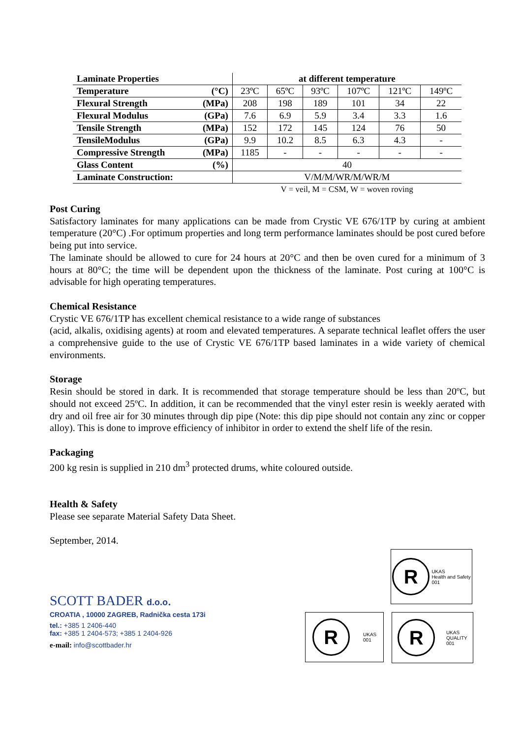| Laminate Properties | at different temperature | | | | | |
| Temperature (°C) | 23ºC | 65ºC | 93ºC | 107ºC | 121ºC | 149ºC |
| Flexural Strength (MPa) | 208 | 198 | 189 | 101 | 34 | 22 |
| Flexural Modulus (GPa) | 7.6 | 6.9 | 5.9 | 3.4 | 3.3 | 1.6 |
| Tensile Strength (MPa) | 152 | 172 | 145 | 124 | 76 | 50 |
| TensileModulus (GPa) | 9.9 | 10.2 | 8.5 | 6.3 | 4.3 | - |
| Compressive Strength (MPa) | 1185 | - | - | - | - | - |
| Glass Content (%) | 40 | | | | | |
| Laminate Construction: | V/M/M/WR/M/WR/M | | | | | |
| | V = veil, M = CSM, W = woven roving | | | | | |
Post Curing
Satisfactory laminates for many applications can be made from Crystic VE 676/1TP by curing at ambient temperature (20°C) .For optimum properties and long term performance laminates should be post cured before being put into service.
The laminate should be allowed to cure for 24 hours at 20°C and then be oven cured for a minimum of 3 hours at 80°C; the time will be dependent upon the thickness of the laminate. Post curing at 100°C is advisable for high operating temperatures.
Chemical Resistance
Crystic VE 676/1TP has excellent chemical resistance to a wide range of substances
(acid, alkalis, oxidising agents) at room and elevated temperatures. A separate technical leaflet offers the user a comprehensive guide to the use of Crystic VE 676/1TP based laminates in a wide variety of chemical environments.
Storage
Resin should be stored in dark. It is recommended that storage temperature should be less than 20ºC, but should not exceed 25ºC. In addition, it can be recommended that the vinyl ester resin is weekly aerated with dry and oil free air for 30 minutes through dip pipe (Note: this dip pipe should not contain any zinc or copper alloy). This is done to improve efficiency of inhibitor in order to extend the shelf life of the resin.
Packaging
200 kg resin is supplied in 210 dm<sup>3</sup> protected drums, white coloured outside.
Health & Safety
Please see separate Material Safety Data Sheet.
September, 2014.
SCOTT BADER d.o.o.
CROATIA , 10000 ZAGREB, Radnička cesta 173i
tel.: +385 1 2406-440
fax: +385 1 2404-573; +385 1 2404-926
e-mail: info@scottbader.hr
R
UKAS
Health and Safety
001
R
UKAS
001
R
UKAS
QUALITY
001